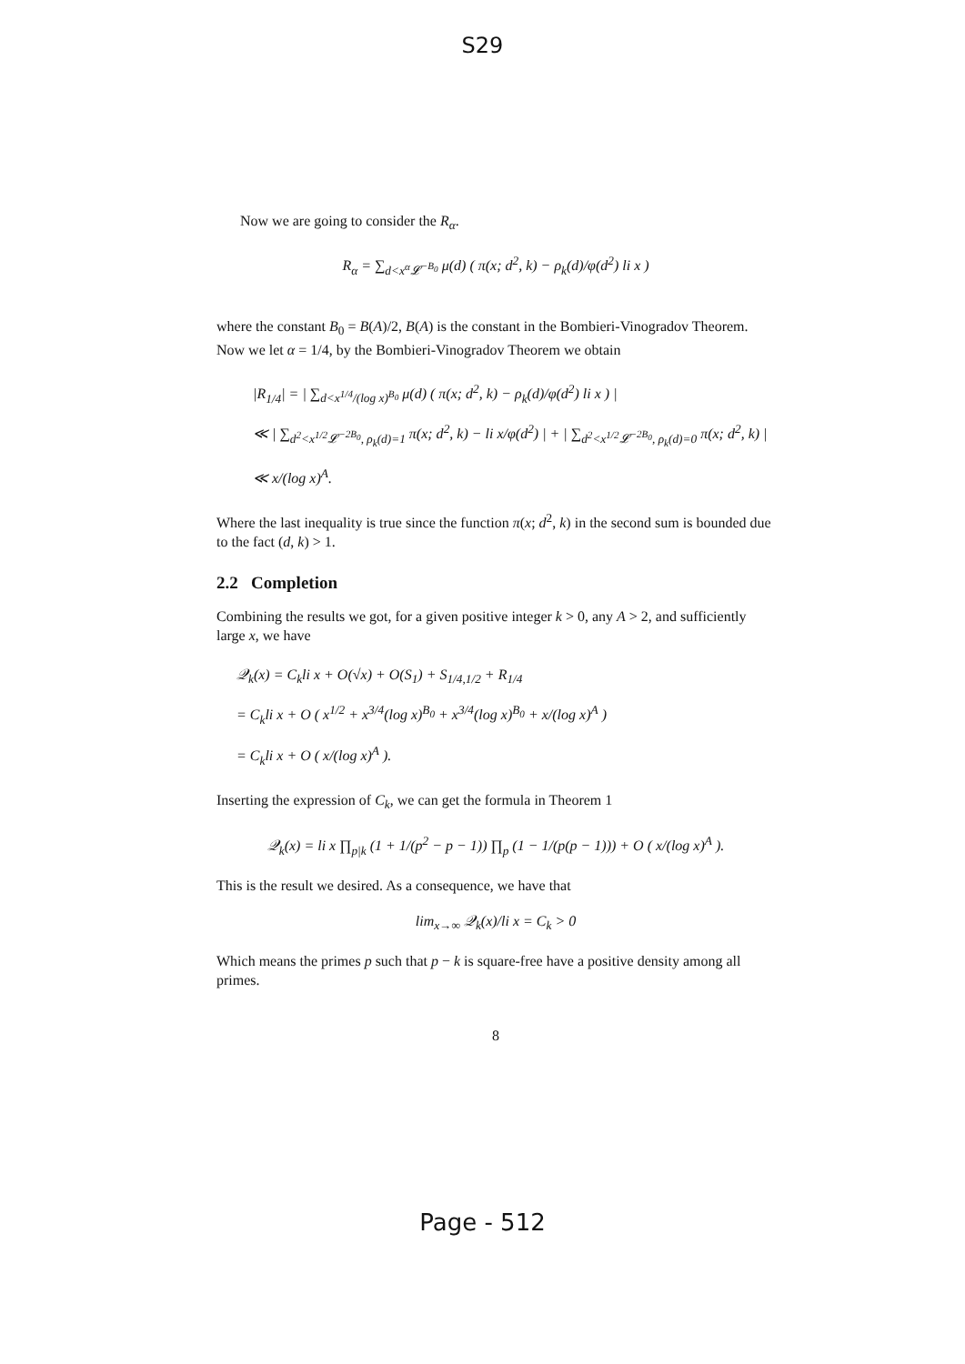S29
Now we are going to consider the R<sub>α</sub>.
R<sub>α</sub> = ∑<sub>d<x<sup>α</sup>𝓛<sup>−B<sub>0</sub></sup></sub> μ(d) ( π(x; d<sup>2</sup>, k) − ρ<sub>k</sub>(d)/φ(d<sup>2</sup>) li x )
where the constant B<sub>0</sub> = B(A)/2, B(A) is the constant in the Bombieri-Vinogradov Theorem. Now we let α = 1/4, by the Bombieri-Vinogradov Theorem we obtain
|R<sub>1/4</sub>| = | ∑<sub>d<x<sup>1/4</sup>/(log x)<sup>B<sub>0</sub></sup></sub> μ(d) ( π(x; d<sup>2</sup>, k) − ρ<sub>k</sub>(d)/φ(d<sup>2</sup>) li x ) |
≪ | ∑<sub>d<sup>2</sup><x<sup>1/2</sup>𝓛<sup>−2B<sub>0</sub></sup>, ρ<sub>k</sub>(d)=1</sub> π(x; d<sup>2</sup>, k) − li x/φ(d<sup>2</sup>) | + | ∑<sub>d<sup>2</sup><x<sup>1/2</sup>𝓛<sup>−2B<sub>0</sub></sup>, ρ<sub>k</sub>(d)=0</sub> π(x; d<sup>2</sup>, k) |
≪ x/(log x)<sup>A</sup>.
Where the last inequality is true since the function π(x; d<sup>2</sup>, k) in the second sum is bounded due to the fact (d, k) > 1.
2.2 Completion
Combining the results we got, for a given positive integer k > 0, any A > 2, and sufficiently large x, we have
𝒬<sub>k</sub>(x) = C<sub>k</sub>li x + O(√x) + O(S<sub>1</sub>) + S<sub>1/4,1/2</sub> + R<sub>1/4</sub>
= C<sub>k</sub>li x + O ( x<sup>1/2</sup> + x<sup>3/4</sup>(log x)<sup>B<sub>0</sub></sup> + x<sup>3/4</sup>(log x)<sup>B<sub>0</sub></sup> + x/(log x)<sup>A</sup> )
= C<sub>k</sub>li x + O ( x/(log x)<sup>A</sup> ).
Inserting the expression of C<sub>k</sub>, we can get the formula in Theorem 1
𝒬<sub>k</sub>(x) = li x ∏<sub>p|k</sub> (1 + 1/(p<sup>2</sup> − p − 1)) ∏<sub>p</sub> (1 − 1/(p(p − 1))) + O ( x/(log x)<sup>A</sup> ).
This is the result we desired. As a consequence, we have that
lim<sub>x→∞</sub> 𝒬<sub>k</sub>(x)/li x = C<sub>k</sub> > 0
Which means the primes p such that p − k is square-free have a positive density among all primes.
8
Page - 512